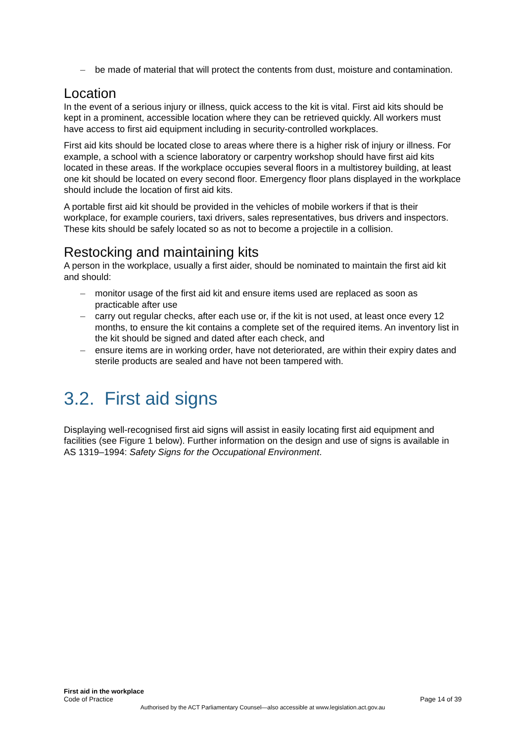– be made of material that will protect the contents from dust, moisture and contamination.
Location
In the event of a serious injury or illness, quick access to the kit is vital. First aid kits should be kept in a prominent, accessible location where they can be retrieved quickly. All workers must have access to first aid equipment including in security-controlled workplaces.
First aid kits should be located close to areas where there is a higher risk of injury or illness. For example, a school with a science laboratory or carpentry workshop should have first aid kits located in these areas. If the workplace occupies several floors in a multistorey building, at least one kit should be located on every second floor. Emergency floor plans displayed in the workplace should include the location of first aid kits.
A portable first aid kit should be provided in the vehicles of mobile workers if that is their workplace, for example couriers, taxi drivers, sales representatives, bus drivers and inspectors. These kits should be safely located so as not to become a projectile in a collision.
Restocking and maintaining kits
A person in the workplace, usually a first aider, should be nominated to maintain the first aid kit and should:
– monitor usage of the first aid kit and ensure items used are replaced as soon as practicable after use
– carry out regular checks, after each use or, if the kit is not used, at least once every 12 months, to ensure the kit contains a complete set of the required items. An inventory list in the kit should be signed and dated after each check, and
– ensure items are in working order, have not deteriorated, are within their expiry dates and sterile products are sealed and have not been tampered with.
3.2. First aid signs
Displaying well-recognised first aid signs will assist in easily locating first aid equipment and facilities (see Figure 1 below). Further information on the design and use of signs is available in AS 1319–1994: Safety Signs for the Occupational Environment.
First aid in the workplace
Code of Practice
Page 14 of 39
Authorised by the ACT Parliamentary Counsel—also accessible at www.legislation.act.gov.au